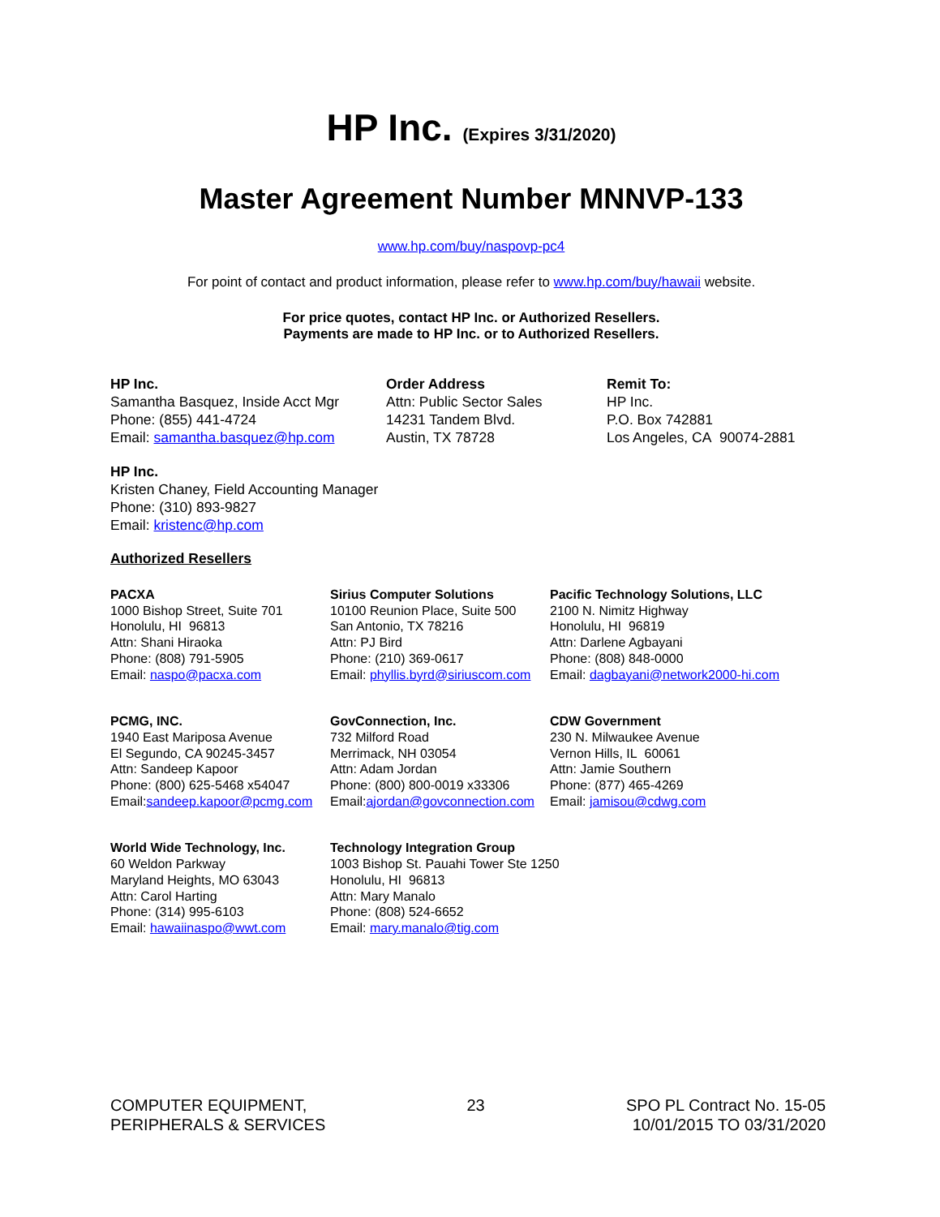HP Inc. (Expires 3/31/2020)
Master Agreement Number MNNVP-133
www.hp.com/buy/naspovp-pc4
For point of contact and product information, please refer to www.hp.com/buy/hawaii website.
For price quotes, contact HP Inc. or Authorized Resellers.
Payments are made to HP Inc. or to Authorized Resellers.
HP Inc.
Samantha Basquez, Inside Acct Mgr
Phone: (855) 441-4724
Email: samantha.basquez@hp.com
Order Address
Attn: Public Sector Sales
14231 Tandem Blvd.
Austin, TX 78728
Remit To:
HP Inc.
P.O. Box 742881
Los Angeles, CA 90074-2881
HP Inc.
Kristen Chaney, Field Accounting Manager
Phone: (310) 893-9827
Email: kristenc@hp.com
Authorized Resellers
PACXA
1000 Bishop Street, Suite 701
Honolulu, HI 96813
Attn: Shani Hiraoka
Phone: (808) 791-5905
Email: naspo@pacxa.com
Sirius Computer Solutions
10100 Reunion Place, Suite 500
San Antonio, TX 78216
Attn: PJ Bird
Phone: (210) 369-0617
Email: phyllis.byrd@siriuscom.com
Pacific Technology Solutions, LLC
2100 N. Nimitz Highway
Honolulu, HI 96819
Attn: Darlene Agbayani
Phone: (808) 848-0000
Email: dagbayani@network2000-hi.com
PCMG, INC.
1940 East Mariposa Avenue
El Segundo, CA 90245-3457
Attn: Sandeep Kapoor
Phone: (800) 625-5468 x54047
Email:sandeep.kapoor@pcmg.com
GovConnection, Inc.
732 Milford Road
Merrimack, NH 03054
Attn: Adam Jordan
Phone: (800) 800-0019 x33306
Email:ajordan@govconnection.com
CDW Government
230 N. Milwaukee Avenue
Vernon Hills, IL 60061
Attn: Jamie Southern
Phone: (877) 465-4269
Email: jamisou@cdwg.com
World Wide Technology, Inc.
60 Weldon Parkway
Maryland Heights, MO 63043
Attn: Carol Harting
Phone: (314) 995-6103
Email: hawaiinaspo@wwt.com
Technology Integration Group
1003 Bishop St. Pauahi Tower Ste 1250
Honolulu, HI 96813
Attn: Mary Manalo
Phone: (808) 524-6652
Email: mary.manalo@tig.com
COMPUTER EQUIPMENT,
PERIPHERALS & SERVICES
23 SPO PL Contract No. 15-05
10/01/2015 TO 03/31/2020